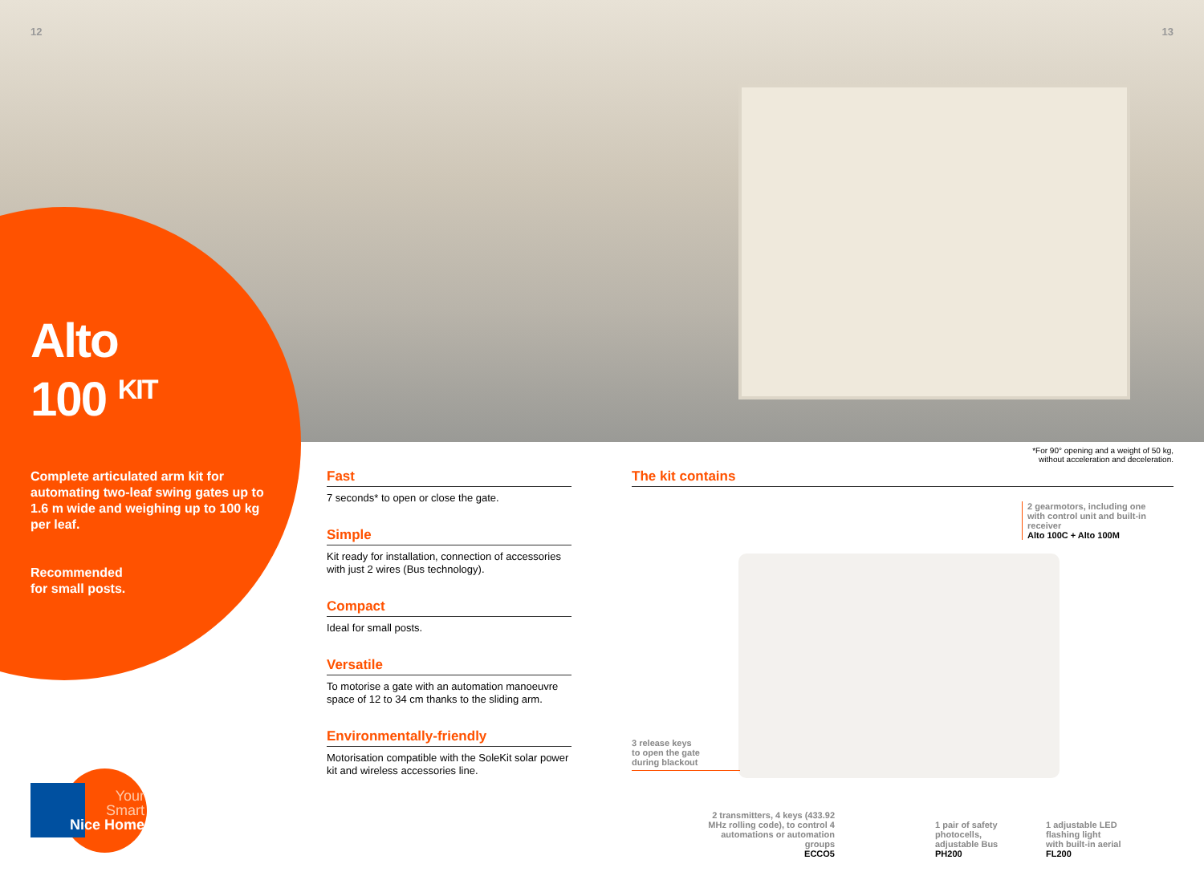12 13
Alto
100 <sup>KIT</sup>
Complete articulated arm kit for automating two-leaf swing gates up to 1.6 m wide and weighing up to 100 kg per leaf.
Recommended
for small posts.
*For 90° opening and a weight of 50 kg,
without acceleration and deceleration.
Fast
7 seconds* to open or close the gate.
Simple
Kit ready for installation, connection of accessories with just 2 wires (Bus technology).
Compact
Ideal for small posts.
Versatile
To motorise a gate with an automation manoeuvre space of 12 to 34 cm thanks to the sliding arm.
Environmentally-friendly
Motorisation compatible with the SoleKit solar power kit and wireless accessories line.
The kit contains
2 gearmotors, including one
with control unit and built-in
receiver
Alto 100C + Alto 100M
3 release keys
to open the gate
during blackout
2 transmitters, 4 keys (433.92 MHz rolling code), to control 4 automations or automation groups
ECCO5
1 pair of safety
photocells,
adjustable Bus
PH200
1 adjustable LED
flashing light
with built-in aerial
FL200
Your
Smart
Nice Home